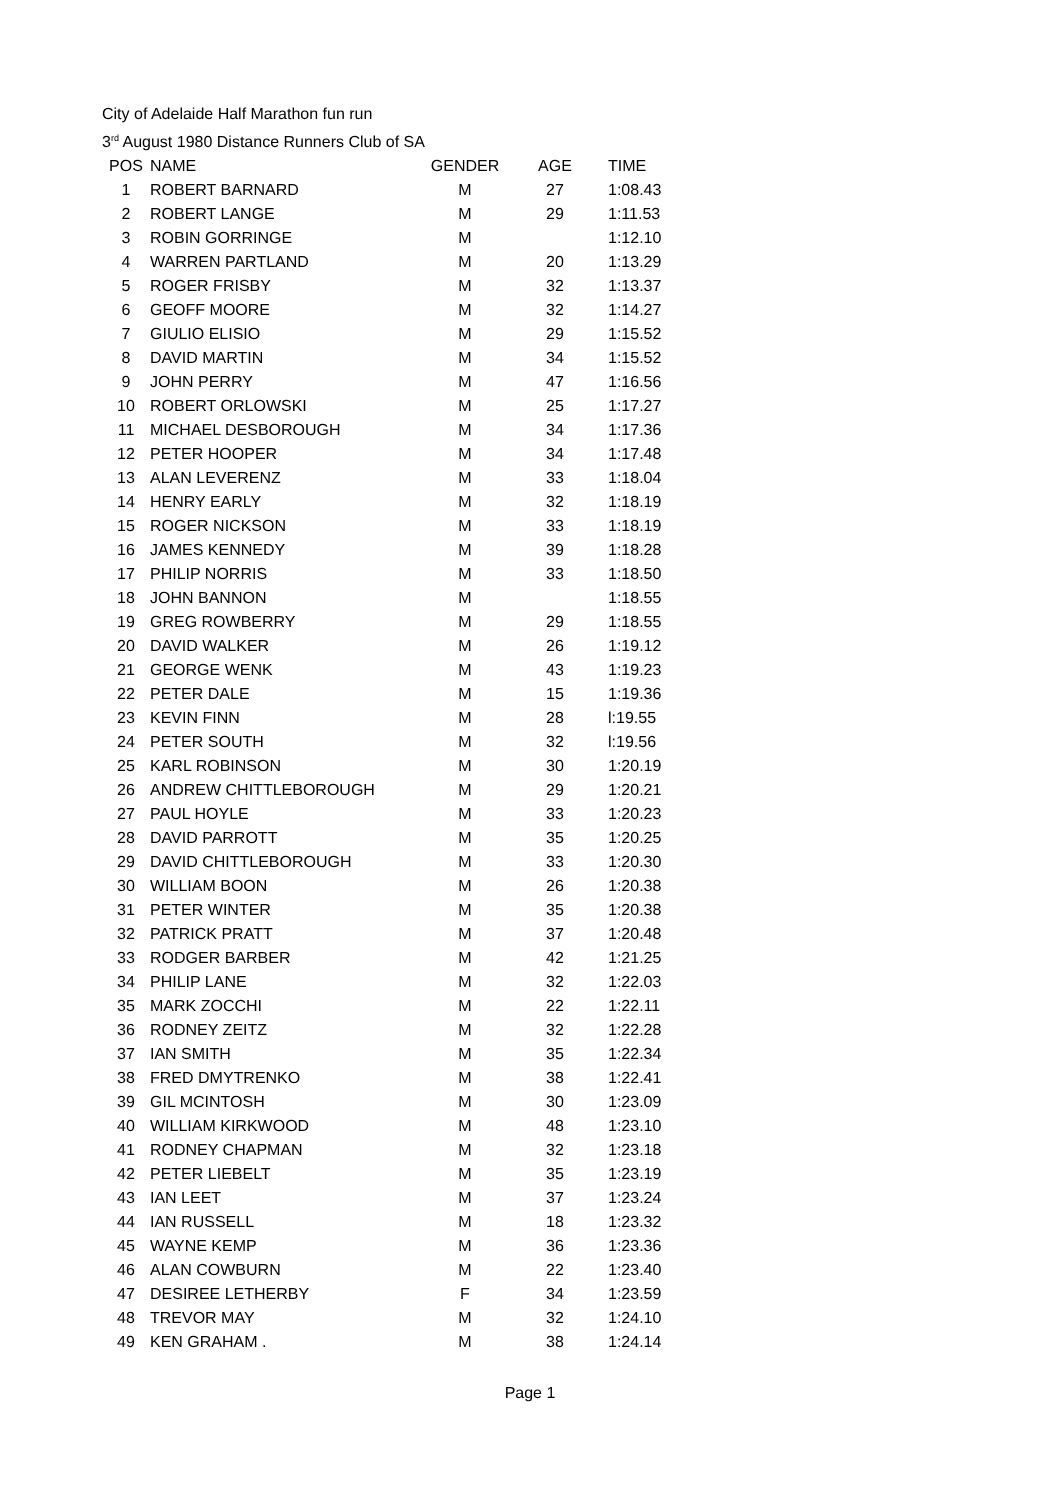City of Adelaide Half Marathon fun run
3<sup>rd</sup> August 1980 Distance Runners Club of SA
| POS | NAME | GENDER | AGE | TIME |
| --- | --- | --- | --- | --- |
| 1 | ROBERT BARNARD | M | 27 | 1:08.43 |
| 2 | ROBERT LANGE | M | 29 | 1:11.53 |
| 3 | ROBIN GORRINGE | M | | 1:12.10 |
| 4 | WARREN PARTLAND | M | 20 | 1:13.29 |
| 5 | ROGER FRISBY | M | 32 | 1:13.37 |
| 6 | GEOFF MOORE | M | 32 | 1:14.27 |
| 7 | GIULIO ELISIO | M | 29 | 1:15.52 |
| 8 | DAVID MARTIN | M | 34 | 1:15.52 |
| 9 | JOHN PERRY | M | 47 | 1:16.56 |
| 10 | ROBERT ORLOWSKI | M | 25 | 1:17.27 |
| 11 | MICHAEL DESBOROUGH | M | 34 | 1:17.36 |
| 12 | PETER HOOPER | M | 34 | 1:17.48 |
| 13 | ALAN LEVERENZ | M | 33 | 1:18.04 |
| 14 | HENRY EARLY | M | 32 | 1:18.19 |
| 15 | ROGER NICKSON | M | 33 | 1:18.19 |
| 16 | JAMES KENNEDY | M | 39 | 1:18.28 |
| 17 | PHILIP NORRIS | M | 33 | 1:18.50 |
| 18 | JOHN BANNON | M | | 1:18.55 |
| 19 | GREG ROWBERRY | M | 29 | 1:18.55 |
| 20 | DAVID WALKER | M | 26 | 1:19.12 |
| 21 | GEORGE WENK | M | 43 | 1:19.23 |
| 22 | PETER DALE | M | 15 | 1:19.36 |
| 23 | KEVIN FINN | M | 28 | l:19.55 |
| 24 | PETER SOUTH | M | 32 | l:19.56 |
| 25 | KARL ROBINSON | M | 30 | 1:20.19 |
| 26 | ANDREW CHITTLEBOROUGH | M | 29 | 1:20.21 |
| 27 | PAUL HOYLE | M | 33 | 1:20.23 |
| 28 | DAVID PARROTT | M | 35 | 1:20.25 |
| 29 | DAVID CHITTLEBOROUGH | M | 33 | 1:20.30 |
| 30 | WILLIAM BOON | M | 26 | 1:20.38 |
| 31 | PETER WINTER | M | 35 | 1:20.38 |
| 32 | PATRICK PRATT | M | 37 | 1:20.48 |
| 33 | RODGER BARBER | M | 42 | 1:21.25 |
| 34 | PHILIP LANE | M | 32 | 1:22.03 |
| 35 | MARK ZOCCHI | M | 22 | 1:22.11 |
| 36 | RODNEY ZEITZ | M | 32 | 1:22.28 |
| 37 | IAN SMITH | M | 35 | 1:22.34 |
| 38 | FRED DMYTRENKO | M | 38 | 1:22.41 |
| 39 | GIL MCINTOSH | M | 30 | 1:23.09 |
| 40 | WILLIAM KIRKWOOD | M | 48 | 1:23.10 |
| 41 | RODNEY CHAPMAN | M | 32 | 1:23.18 |
| 42 | PETER LIEBELT | M | 35 | 1:23.19 |
| 43 | IAN LEET | M | 37 | 1:23.24 |
| 44 | IAN RUSSELL | M | 18 | 1:23.32 |
| 45 | WAYNE KEMP | M | 36 | 1:23.36 |
| 46 | ALAN COWBURN | M | 22 | 1:23.40 |
| 47 | DESIREE LETHERBY | F | 34 | 1:23.59 |
| 48 | TREVOR MAY | M | 32 | 1:24.10 |
| 49 | KEN GRAHAM . | M | 38 | 1:24.14 |
Page 1